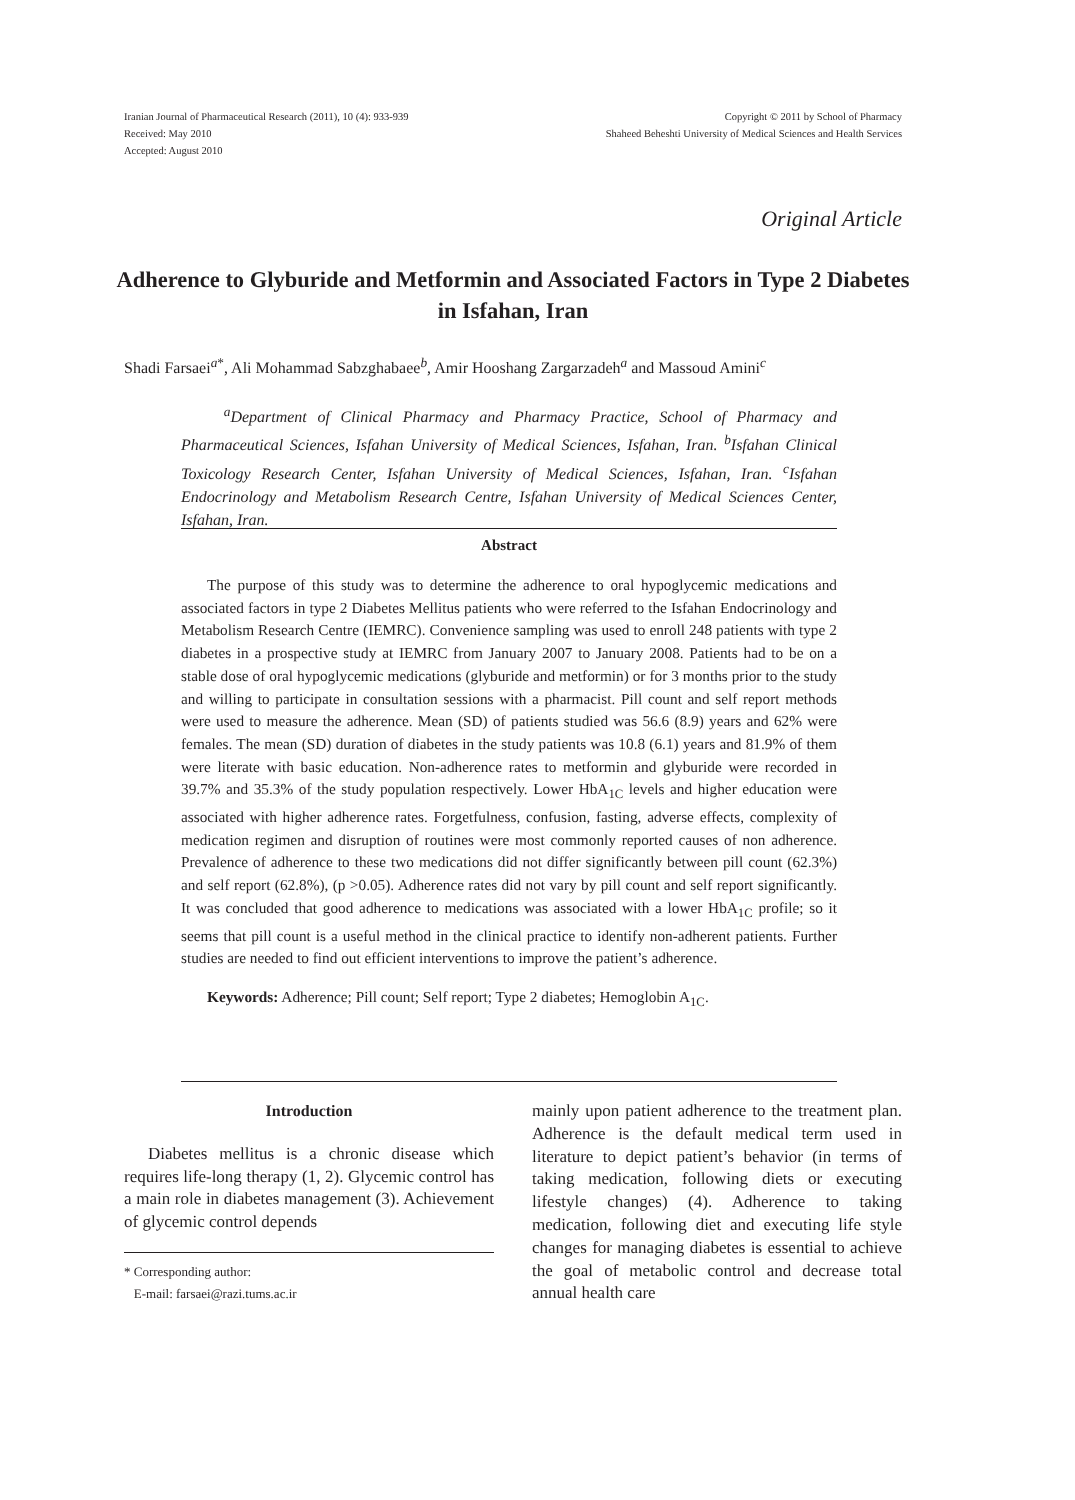Iranian Journal of Pharmaceutical Research (2011), 10 (4): 933-939
Received: May 2010
Accepted: August 2010
Copyright © 2011 by School of Pharmacy
Shaheed Beheshti University of Medical Sciences and Health Services
Original Article
Adherence to Glyburide and Metformin and Associated Factors in Type 2 Diabetes in Isfahan, Iran
Shadi Farsaei<sup>a*</sup>, Ali Mohammad Sabzghabaee<sup>b</sup>, Amir Hooshang Zargarzadeh<sup>a</sup> and Massoud Amini<sup>c</sup>
<sup>a</sup> Department of Clinical Pharmacy and Pharmacy Practice, School of Pharmacy and Pharmaceutical Sciences, Isfahan University of Medical Sciences, Isfahan, Iran. <sup>b</sup>Isfahan Clinical Toxicology Research Center, Isfahan University of Medical Sciences, Isfahan, Iran. <sup>c</sup>Isfahan Endocrinology and Metabolism Research Centre, Isfahan University of Medical Sciences Center, Isfahan, Iran.
Abstract
The purpose of this study was to determine the adherence to oral hypoglycemic medications and associated factors in type 2 Diabetes Mellitus patients who were referred to the Isfahan Endocrinology and Metabolism Research Centre (IEMRC). Convenience sampling was used to enroll 248 patients with type 2 diabetes in a prospective study at IEMRC from January 2007 to January 2008. Patients had to be on a stable dose of oral hypoglycemic medications (glyburide and metformin) or for 3 months prior to the study and willing to participate in consultation sessions with a pharmacist. Pill count and self report methods were used to measure the adherence. Mean (SD) of patients studied was 56.6 (8.9) years and 62% were females. The mean (SD) duration of diabetes in the study patients was 10.8 (6.1) years and 81.9% of them were literate with basic education. Non-adherence rates to metformin and glyburide were recorded in 39.7% and 35.3% of the study population respectively. Lower HbA<sub>1C</sub> levels and higher education were associated with higher adherence rates. Forgetfulness, confusion, fasting, adverse effects, complexity of medication regimen and disruption of routines were most commonly reported causes of non adherence. Prevalence of adherence to these two medications did not differ significantly between pill count (62.3%) and self report (62.8%), (p >0.05). Adherence rates did not vary by pill count and self report significantly. It was concluded that good adherence to medications was associated with a lower HbA<sub>1C</sub> profile; so it seems that pill count is a useful method in the clinical practice to identify non-adherent patients. Further studies are needed to find out efficient interventions to improve the patient’s adherence.
Keywords: Adherence; Pill count; Self report; Type 2 diabetes; Hemoglobin A<sub>1C</sub>.
Introduction
Diabetes mellitus is a chronic disease which requires life-long therapy (1, 2). Glycemic control has a main role in diabetes management (3). Achievement of glycemic control depends
* Corresponding author:
E-mail: farsaei@razi.tums.ac.ir
mainly upon patient adherence to the treatment plan. Adherence is the default medical term used in literature to depict patient’s behavior (in terms of taking medication, following diets or executing lifestyle changes) (4). Adherence to taking medication, following diet and executing life style changes for managing diabetes is essential to achieve the goal of metabolic control and decrease total annual health care